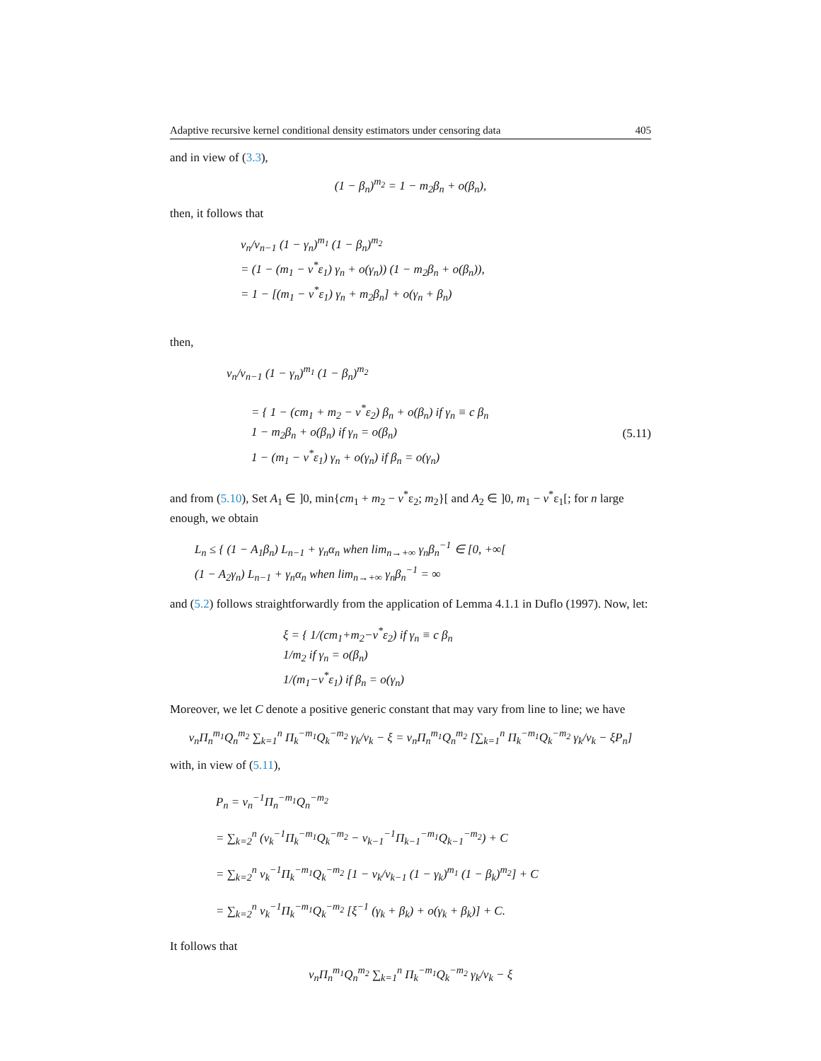Adaptive recursive kernel conditional density estimators under censoring data 405
and in view of (3.3),
(1 − β<sub>n</sub>)<sup>m<sub>2</sub></sup> = 1 − m<sub>2</sub>β<sub>n</sub> + o(β<sub>n</sub>),
then, it follows that
v<sub>n</sub>/v<sub>n−1</sub> (1 − γ<sub>n</sub>)<sup>m<sub>1</sub></sup> (1 − β<sub>n</sub>)<sup>m<sub>2</sub></sup>
= (1 − (m<sub>1</sub> − v<sup>*</sup>ε<sub>1</sub>) γ<sub>n</sub> + o(γ<sub>n</sub>)) (1 − m<sub>2</sub>β<sub>n</sub> + o(β<sub>n</sub>)),
= 1 − [(m<sub>1</sub> − v<sup>*</sup>ε<sub>1</sub>) γ<sub>n</sub> + m<sub>2</sub>β<sub>n</sub>] + o(γ<sub>n</sub> + β<sub>n</sub>)
then,
v<sub>n</sub>/v<sub>n−1</sub> (1 − γ<sub>n</sub>)<sup>m<sub>1</sub></sup> (1 − β<sub>n</sub>)<sup>m<sub>2</sub></sup>
= { 1 − (cm<sub>1</sub> + m<sub>2</sub> − v<sup>*</sup>ε<sub>2</sub>) β<sub>n</sub> + o(β<sub>n</sub>) if γ<sub>n</sub> ≡ c β<sub>n</sub>
1 − m<sub>2</sub>β<sub>n</sub> + o(β<sub>n</sub>) if γ<sub>n</sub> = o(β<sub>n</sub>)
1 − (m<sub>1</sub> − v<sup>*</sup>ε<sub>1</sub>) γ<sub>n</sub> + o(γ<sub>n</sub>) if β<sub>n</sub> = o(γ<sub>n</sub>)
(5.11)
and from (5.10), Set A<sub>1</sub> ∈ ]0, min{cm<sub>1</sub> + m<sub>2</sub> − v<sup>*</sup>ε<sub>2</sub>; m<sub>2</sub>}[ and A<sub>2</sub> ∈ ]0, m<sub>1</sub> − v<sup>*</sup>ε<sub>1</sub>[; for n large enough, we obtain
L<sub>n</sub> ≤ { (1 − A<sub>1</sub>β<sub>n</sub>) L<sub>n−1</sub> + γ<sub>n</sub>α<sub>n</sub> when lim<sub>n→+∞</sub> γ<sub>n</sub>β<sub>n</sub><sup>−1</sup> ∈ [0, +∞[
(1 − A<sub>2</sub>γ<sub>n</sub>) L<sub>n−1</sub> + γ<sub>n</sub>α<sub>n</sub> when lim<sub>n→+∞</sub> γ<sub>n</sub>β<sub>n</sub><sup>−1</sup> = ∞
and (5.2) follows straightforwardly from the application of Lemma 4.1.1 in Duflo (1997). Now, let:
ξ = { 1/(cm<sub>1</sub>+m<sub>2</sub>−v<sup>*</sup>ε<sub>2</sub>) if γ<sub>n</sub> ≡ c β<sub>n</sub>
1/m<sub>2</sub> if γ<sub>n</sub> = o(β<sub>n</sub>)
1/(m<sub>1</sub>−v<sup>*</sup>ε<sub>1</sub>) if β<sub>n</sub> = o(γ<sub>n</sub>)
Moreover, we let C denote a positive generic constant that may vary from line to line; we have
v<sub>n</sub>Π<sub>n</sub><sup>m<sub>1</sub></sup>Q<sub>n</sub><sup>m<sub>2</sub></sup> ∑<sub>k=1</sub><sup>n</sup> Π<sub>k</sub><sup>−m<sub>1</sub></sup>Q<sub>k</sub><sup>−m<sub>2</sub></sup> γ<sub>k</sub>/v<sub>k</sub> − ξ = v<sub>n</sub>Π<sub>n</sub><sup>m<sub>1</sub></sup>Q<sub>n</sub><sup>m<sub>2</sub></sup> [∑<sub>k=1</sub><sup>n</sup> Π<sub>k</sub><sup>−m<sub>1</sub></sup>Q<sub>k</sub><sup>−m<sub>2</sub></sup> γ<sub>k</sub>/v<sub>k</sub> − ξP<sub>n</sub>]
with, in view of (5.11),
P<sub>n</sub> = v<sub>n</sub><sup>−1</sup>Π<sub>n</sub><sup>−m<sub>1</sub></sup>Q<sub>n</sub><sup>−m<sub>2</sub></sup>
= ∑<sub>k=2</sub><sup>n</sup> (v<sub>k</sub><sup>−1</sup>Π<sub>k</sub><sup>−m<sub>1</sub></sup>Q<sub>k</sub><sup>−m<sub>2</sub></sup> − v<sub>k−1</sub><sup>−1</sup>Π<sub>k−1</sub><sup>−m<sub>1</sub></sup>Q<sub>k−1</sub><sup>−m<sub>2</sub></sup>) + C
= ∑<sub>k=2</sub><sup>n</sup> v<sub>k</sub><sup>−1</sup>Π<sub>k</sub><sup>−m<sub>1</sub></sup>Q<sub>k</sub><sup>−m<sub>2</sub></sup> [1 − v<sub>k</sub>/v<sub>k−1</sub> (1 − γ<sub>k</sub>)<sup>m<sub>1</sub></sup> (1 − β<sub>k</sub>)<sup>m<sub>2</sub></sup>] + C
= ∑<sub>k=2</sub><sup>n</sup> v<sub>k</sub><sup>−1</sup>Π<sub>k</sub><sup>−m<sub>1</sub></sup>Q<sub>k</sub><sup>−m<sub>2</sub></sup> [ξ<sup>−1</sup> (γ<sub>k</sub> + β<sub>k</sub>) + o(γ<sub>k</sub> + β<sub>k</sub>)] + C.
It follows that
v<sub>n</sub>Π<sub>n</sub><sup>m<sub>1</sub></sup>Q<sub>n</sub><sup>m<sub>2</sub></sup> ∑<sub>k=1</sub><sup>n</sup> Π<sub>k</sub><sup>−m<sub>1</sub></sup>Q<sub>k</sub><sup>−m<sub>2</sub></sup> γ<sub>k</sub>/v<sub>k</sub> − ξ